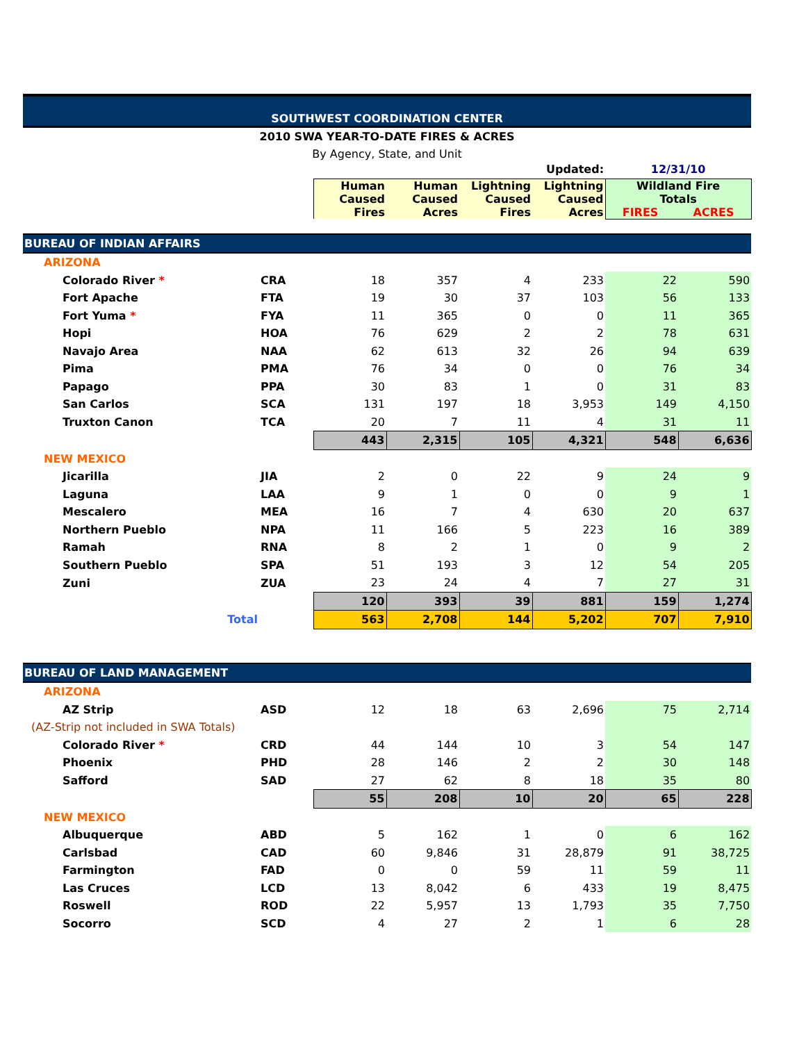SOUTHWEST COORDINATION CENTER
2010 SWA YEAR-TO-DATE FIRES & ACRES
By Agency, State, and Unit
| Updated: | | | | | | 12/31/10 | |
| | | Human Caused Fires | Human Caused Acres | Lightning Caused Fires | Lightning Caused Acres | Wildland Fire Totals FIRES ACRES | |
| BUREAU OF INDIAN AFFAIRS | | | | | | | |
| ARIZONA | | | | | | | |
| Colorado River * | CRA | 18 | 357 | 4 | 233 | 22 | 590 |
| Fort Apache | FTA | 19 | 30 | 37 | 103 | 56 | 133 |
| Fort Yuma * | FYA | 11 | 365 | 0 | 0 | 11 | 365 |
| Hopi | HOA | 76 | 629 | 2 | 2 | 78 | 631 |
| Navajo Area | NAA | 62 | 613 | 32 | 26 | 94 | 639 |
| Pima | PMA | 76 | 34 | 0 | 0 | 76 | 34 |
| Papago | PPA | 30 | 83 | 1 | 0 | 31 | 83 |
| San Carlos | SCA | 131 | 197 | 18 | 3,953 | 149 | 4,150 |
| Truxton Canon | TCA | 20 | 7 | 11 | 4 | 31 | 11 |
| | | 443 | 2,315 | 105 | 4,321 | 548 | 6,636 |
| NEW MEXICO | | | | | | | |
| Jicarilla | JIA | 2 | 0 | 22 | 9 | 24 | 9 |
| Laguna | LAA | 9 | 1 | 0 | 0 | 9 | 1 |
| Mescalero | MEA | 16 | 7 | 4 | 630 | 20 | 637 |
| Northern Pueblo | NPA | 11 | 166 | 5 | 223 | 16 | 389 |
| Ramah | RNA | 8 | 2 | 1 | 0 | 9 | 2 |
| Southern Pueblo | SPA | 51 | 193 | 3 | 12 | 54 | 205 |
| Zuni | ZUA | 23 | 24 | 4 | 7 | 27 | 31 |
| | | 120 | 393 | 39 | 881 | 159 | 1,274 |
| Total | | 563 | 2,708 | 144 | 5,202 | 707 | 7,910 |
| BUREAU OF LAND MANAGEMENT | | | | | | | |
| ARIZONA | | | | | | | |
| AZ Strip | ASD | 12 | 18 | 63 | 2,696 | 75 | 2,714 |
| (AZ-Strip not included in SWA Totals) | | | | | | | |
| Colorado River * | CRD | 44 | 144 | 10 | 3 | 54 | 147 |
| Phoenix | PHD | 28 | 146 | 2 | 2 | 30 | 148 |
| Safford | SAD | 27 | 62 | 8 | 18 | 35 | 80 |
| | | 55 | 208 | 10 | 20 | 65 | 228 |
| NEW MEXICO | | | | | | | |
| Albuquerque | ABD | 5 | 162 | 1 | 0 | 6 | 162 |
| Carlsbad | CAD | 60 | 9,846 | 31 | 28,879 | 91 | 38,725 |
| Farmington | FAD | 0 | 0 | 59 | 11 | 59 | 11 |
| Las Cruces | LCD | 13 | 8,042 | 6 | 433 | 19 | 8,475 |
| Roswell | ROD | 22 | 5,957 | 13 | 1,793 | 35 | 7,750 |
| Socorro | SCD | 4 | 27 | 2 | 1 | 6 | 28 |